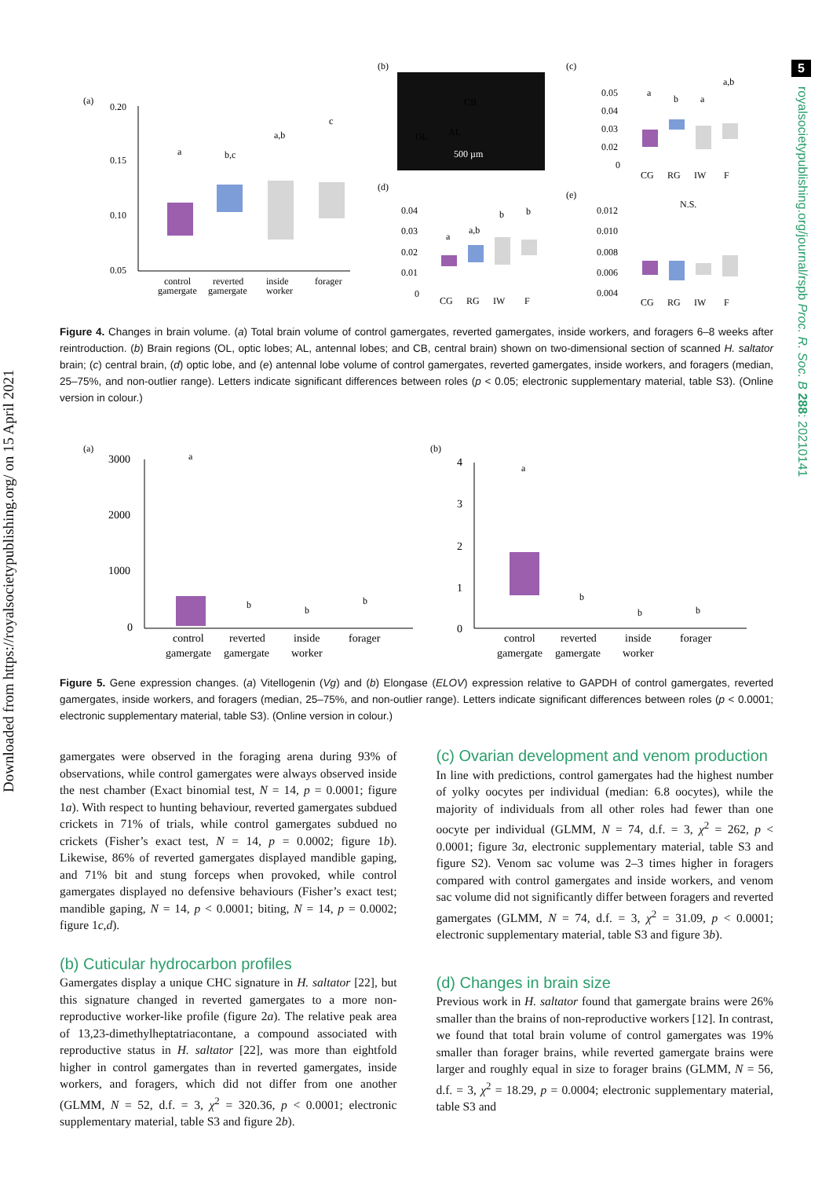5
Downloaded from https://royalsocietypublishing.org/ on 15 April 2021
royalsocietypublishing.org/journal/rspb Proc. R. Soc. B 288: 20210141
(a)
(b)
(c)
(d)
(e)
0.20
0.15
0.10
0.05
a
b,c
a,b
c
control
reverted
inside
forager
gamergate
gamergate
worker
CB
OL
AL
500 µm
0.05
0.04
0.03
0.02
0
a
b
a
a,b
CG
RG
IW
F
0.04
0.03
0.02
0.01
0
a
a,b
b
b
CG
RG
IW
F
0.012
0.010
0.008
0.006
0.004
N.S.
CG
RG
IW
F
Figure 4. Changes in brain volume. (a) Total brain volume of control gamergates, reverted gamergates, inside workers, and foragers 6–8 weeks after reintroduction. (b) Brain regions (OL, optic lobes; AL, antennal lobes; and CB, central brain) shown on two-dimensional section of scanned H. saltator brain; (c) central brain, (d) optic lobe, and (e) antennal lobe volume of control gamergates, reverted gamergates, inside workers, and foragers (median, 25–75%, and non-outlier range). Letters indicate significant differences between roles (p < 0.05; electronic supplementary material, table S3). (Online version in colour.)
(a)
(b)
3000
2000
1000
0
a
b
b
b
control
reverted
inside
forager
gamergate
gamergate
worker
4
3
2
1
0
a
b
b
b
control
reverted
inside
forager
gamergate
gamergate
worker
Figure 5. Gene expression changes. (a) Vitellogenin (Vg) and (b) Elongase (ELOV) expression relative to GAPDH of control gamergates, reverted gamergates, inside workers, and foragers (median, 25–75%, and non-outlier range). Letters indicate significant differences between roles (p < 0.0001; electronic supplementary material, table S3). (Online version in colour.)
gamergates were observed in the foraging arena during 93% of observations, while control gamergates were always observed inside the nest chamber (Exact binomial test, N = 14, p = 0.0001; figure 1a). With respect to hunting behaviour, reverted gamergates subdued crickets in 71% of trials, while control gamergates subdued no crickets (Fisher’s exact test, N = 14, p = 0.0002; figure 1b). Likewise, 86% of reverted gamergates displayed mandible gaping, and 71% bit and stung forceps when provoked, while control gamergates displayed no defensive behaviours (Fisher’s exact test; mandible gaping, N = 14, p < 0.0001; biting, N = 14, p = 0.0002; figure 1c,d).
(b) Cuticular hydrocarbon profiles
Gamergates display a unique CHC signature in H. saltator [22], but this signature changed in reverted gamergates to a more non-reproductive worker-like profile (figure 2a). The relative peak area of 13,23-dimethylheptatriacontane, a compound associated with reproductive status in H. saltator [22], was more than eightfold higher in control gamergates than in reverted gamergates, inside workers, and foragers, which did not differ from one another (GLMM, N = 52, d.f. = 3, χ<sup>2</sup> = 320.36, p < 0.0001; electronic supplementary material, table S3 and figure 2b).
(c) Ovarian development and venom production
In line with predictions, control gamergates had the highest number of yolky oocytes per individual (median: 6.8 oocytes), while the majority of individuals from all other roles had fewer than one oocyte per individual (GLMM, N = 74, d.f. = 3, χ<sup>2</sup> = 262, p < 0.0001; figure 3a, electronic supplementary material, table S3 and figure S2). Venom sac volume was 2–3 times higher in foragers compared with control gamergates and inside workers, and venom sac volume did not significantly differ between foragers and reverted gamergates (GLMM, N = 74, d.f. = 3, χ<sup>2</sup> = 31.09, p < 0.0001; electronic supplementary material, table S3 and figure 3b).
(d) Changes in brain size
Previous work in H. saltator found that gamergate brains were 26% smaller than the brains of non-reproductive workers [12]. In contrast, we found that total brain volume of control gamergates was 19% smaller than forager brains, while reverted gamergate brains were larger and roughly equal in size to forager brains (GLMM, N = 56, d.f. = 3, χ<sup>2</sup> = 18.29, p = 0.0004; electronic supplementary material, table S3 and